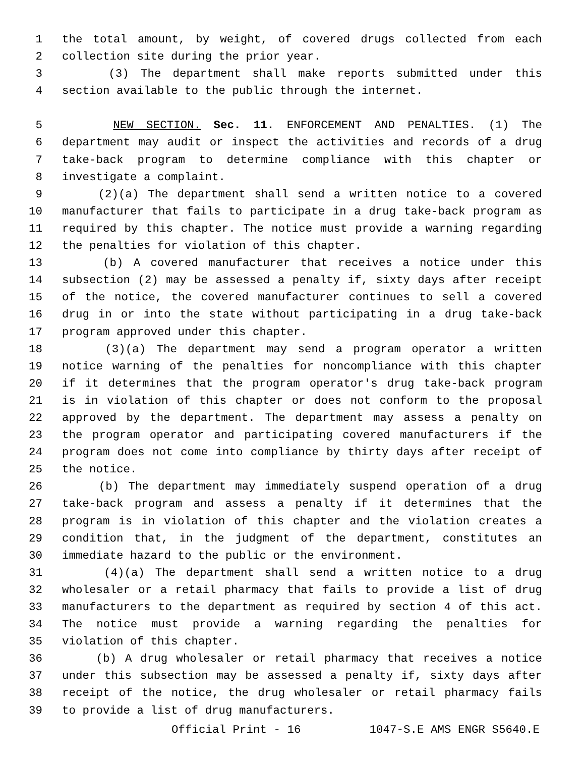1 the total amount, by weight, of covered drugs collected from each
2 collection site during the prior year.
3 (3) The department shall make reports submitted under this
4 section available to the public through the internet.
5 NEW SECTION. Sec. 11. ENFORCEMENT AND PENALTIES. (1) The
6 department may audit or inspect the activities and records of a drug
7 take-back program to determine compliance with this chapter or
8 investigate a complaint.
9 (2)(a) The department shall send a written notice to a covered
10 manufacturer that fails to participate in a drug take-back program as
11 required by this chapter. The notice must provide a warning regarding
12 the penalties for violation of this chapter.
13 (b) A covered manufacturer that receives a notice under this
14 subsection (2) may be assessed a penalty if, sixty days after receipt
15 of the notice, the covered manufacturer continues to sell a covered
16 drug in or into the state without participating in a drug take-back
17 program approved under this chapter.
18 (3)(a) The department may send a program operator a written
19 notice warning of the penalties for noncompliance with this chapter
20 if it determines that the program operator's drug take-back program
21 is in violation of this chapter or does not conform to the proposal
22 approved by the department. The department may assess a penalty on
23 the program operator and participating covered manufacturers if the
24 program does not come into compliance by thirty days after receipt of
25 the notice.
26 (b) The department may immediately suspend operation of a drug
27 take-back program and assess a penalty if it determines that the
28 program is in violation of this chapter and the violation creates a
29 condition that, in the judgment of the department, constitutes an
30 immediate hazard to the public or the environment.
31 (4)(a) The department shall send a written notice to a drug
32 wholesaler or a retail pharmacy that fails to provide a list of drug
33 manufacturers to the department as required by section 4 of this act.
34 The notice must provide a warning regarding the penalties for
35 violation of this chapter.
36 (b) A drug wholesaler or retail pharmacy that receives a notice
37 under this subsection may be assessed a penalty if, sixty days after
38 receipt of the notice, the drug wholesaler or retail pharmacy fails
39 to provide a list of drug manufacturers.
Official Print - 16 1047-S.E AMS ENGR S5640.E